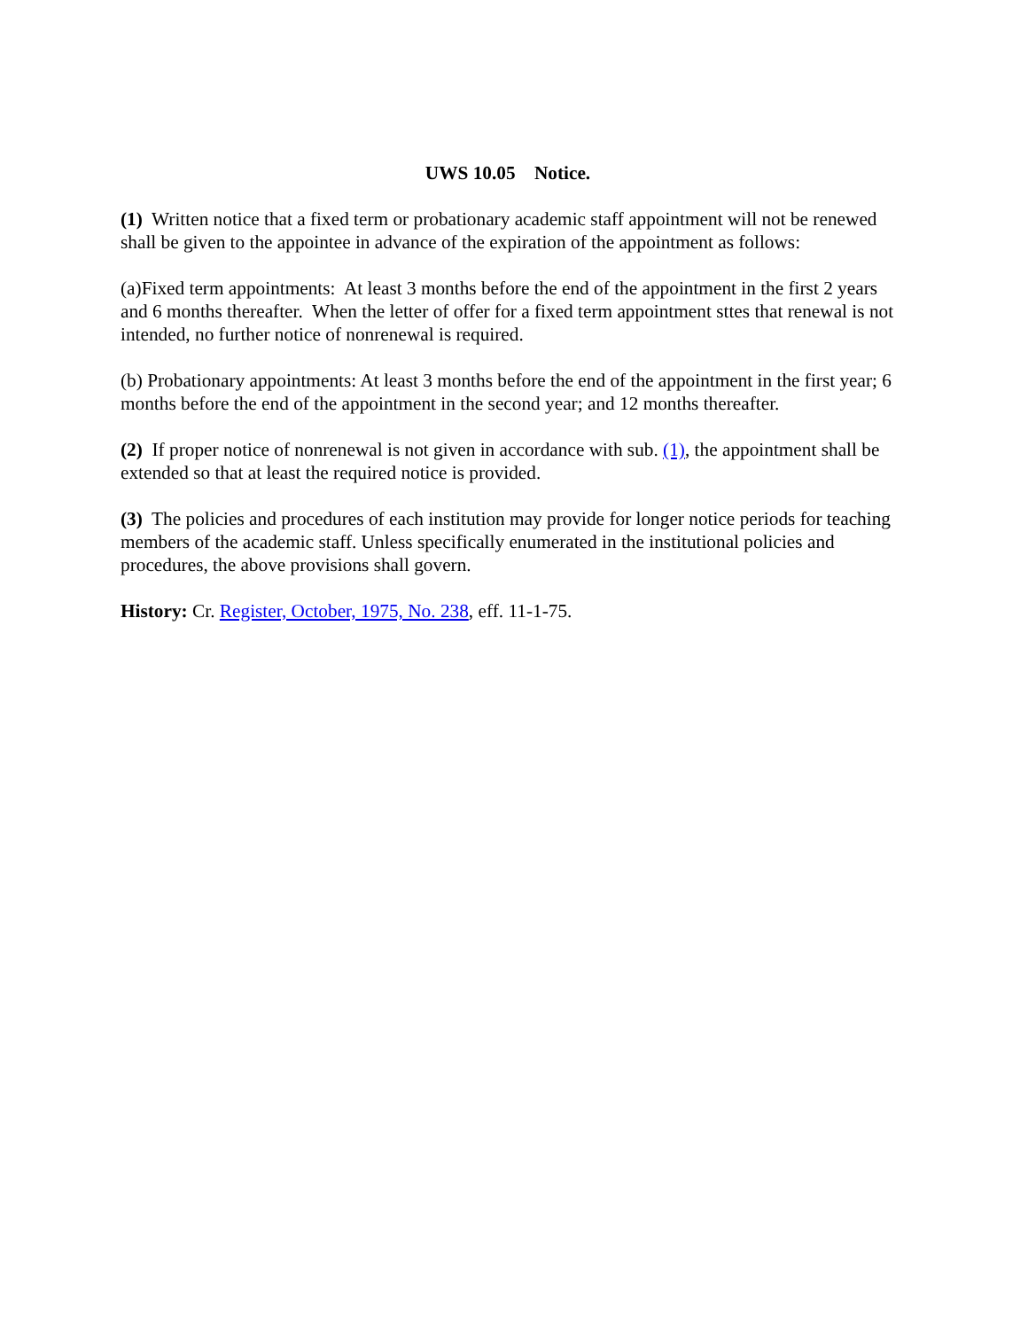UWS 10.05 Notice.
(1) Written notice that a fixed term or probationary academic staff appointment will not be renewed shall be given to the appointee in advance of the expiration of the appointment as follows:
(a)Fixed term appointments: At least 3 months before the end of the appointment in the first 2 years and 6 months thereafter. When the letter of offer for a fixed term appointment sttes that renewal is not intended, no further notice of nonrenewal is required.
(b) Probationary appointments: At least 3 months before the end of the appointment in the first year; 6 months before the end of the appointment in the second year; and 12 months thereafter.
(2) If proper notice of nonrenewal is not given in accordance with sub. (1), the appointment shall be extended so that at least the required notice is provided.
(3) The policies and procedures of each institution may provide for longer notice periods for teaching members of the academic staff. Unless specifically enumerated in the institutional policies and procedures, the above provisions shall govern.
History: Cr. Register, October, 1975, No. 238, eff. 11-1-75.